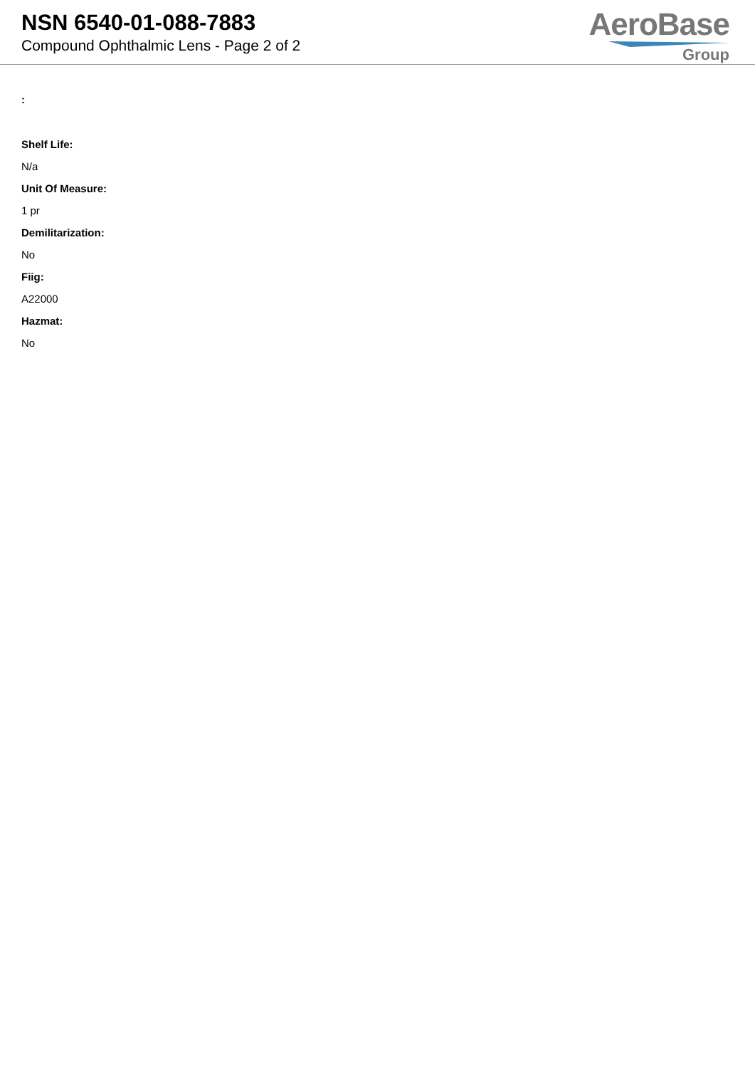NSN 6540-01-088-7883
Compound Ophthalmic Lens - Page 2 of 2
AeroBase
Group
:
Shelf Life:
N/a
Unit Of Measure:
1 pr
Demilitarization:
No
Fiig:
A22000
Hazmat:
No